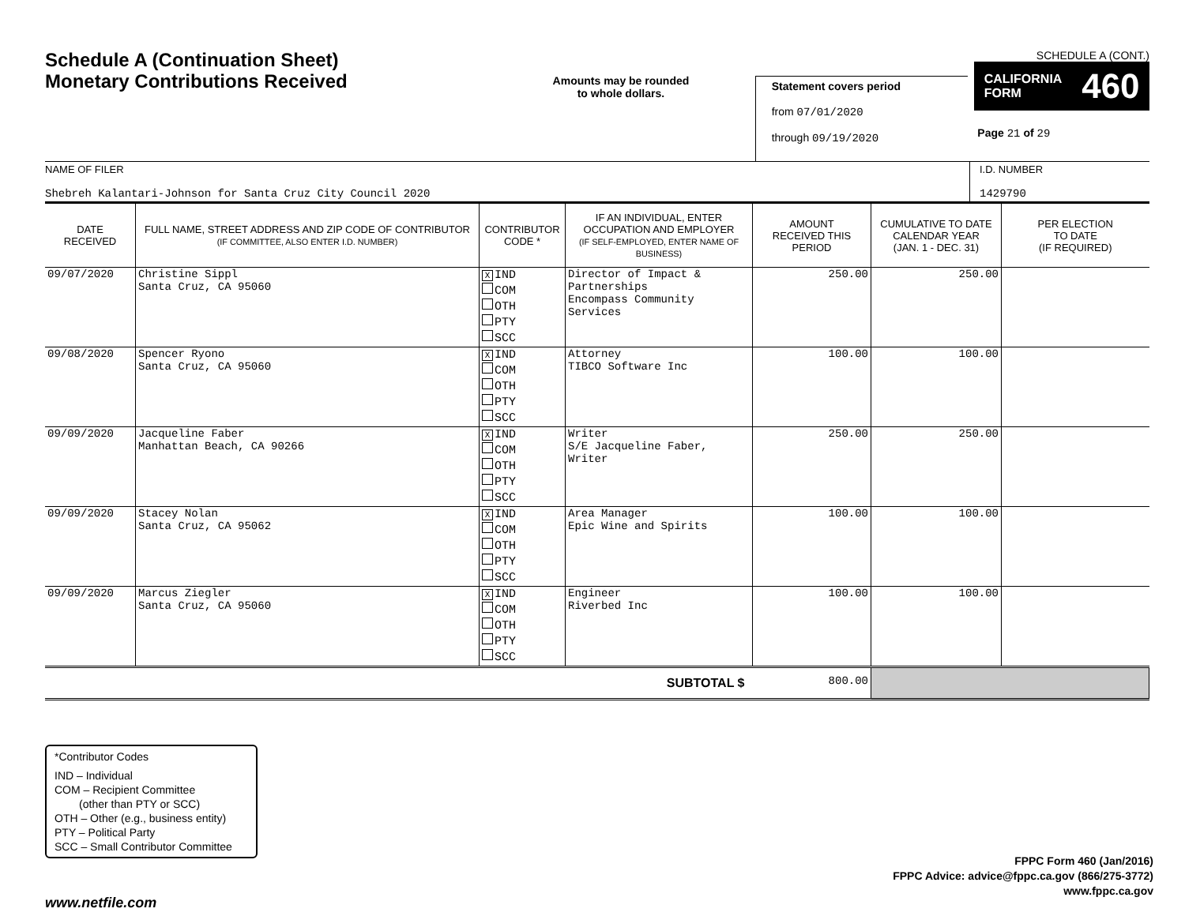Schedule A (Continuation Sheet)
Monetary Contributions Received
Amounts may be rounded
to whole dollars.
Statement covers period
from 07/01/2020
through 09/19/2020
SCHEDULE A (CONT.)
CALIFORNIA
FORM 460
Page 21 of 29
NAME OF FILER
Shebreh Kalantari-Johnson for Santa Cruz City Council 2020
I.D. NUMBER
1429790
| DATE RECEIVED | FULL NAME, STREET ADDRESS AND ZIP CODE OF CONTRIBUTOR (IF COMMITTEE, ALSO ENTER I.D. NUMBER) | CONTRIBUTOR CODE * | IF AN INDIVIDUAL, ENTER OCCUPATION AND EMPLOYER (IF SELF-EMPLOYED, ENTER NAME OF BUSINESS) | AMOUNT RECEIVED THIS PERIOD | CUMULATIVE TO DATE CALENDAR YEAR (JAN. 1 - DEC. 31) | PER ELECTION TO DATE (IF REQUIRED) |
| --- | --- | --- | --- | --- | --- | --- |
| 09/07/2020 | Christine Sippl Santa Cruz, CA 95060 | X IND COM OTH PTY SCC | Director of Impact & Partnerships Encompass Community Services | 250.00 | 250.00 | |
| 09/08/2020 | Spencer Ryono Santa Cruz, CA 95060 | X IND COM OTH PTY SCC | Attorney TIBCO Software Inc | 100.00 | 100.00 | |
| 09/09/2020 | Jacqueline Faber Manhattan Beach, CA 90266 | X IND COM OTH PTY SCC | Writer S/E Jacqueline Faber, Writer | 250.00 | 250.00 | |
| 09/09/2020 | Stacey Nolan Santa Cruz, CA 95062 | X IND COM OTH PTY SCC | Area Manager Epic Wine and Spirits | 100.00 | 100.00 | |
| 09/09/2020 | Marcus Ziegler Santa Cruz, CA 95060 | X IND COM OTH PTY SCC | Engineer Riverbed Inc | 100.00 | 100.00 | |
| SUBTOTAL $ | | | | 800.00 | | |
*Contributor Codes
IND – Individual
COM – Recipient Committee
(other than PTY or SCC)
OTH – Other (e.g., business entity)
PTY – Political Party
SCC – Small Contributor Committee
FPPC Form 460 (Jan/2016)
FPPC Advice: advice@fppc.ca.gov (866/275-3772)
www.fppc.ca.gov
www.netfile.com